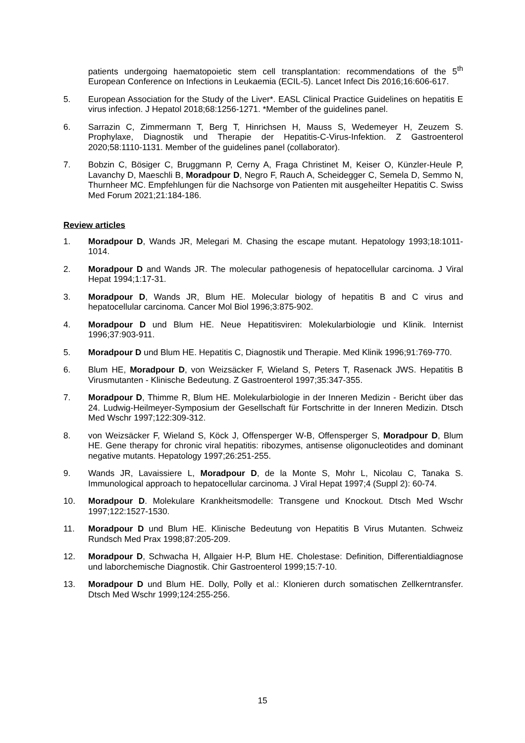patients undergoing haematopoietic stem cell transplantation: recommendations of the 5<sup>th</sup> European Conference on Infections in Leukaemia (ECIL-5). Lancet Infect Dis 2016;16:606-617.
5. European Association for the Study of the Liver*. EASL Clinical Practice Guidelines on hepatitis E virus infection. J Hepatol 2018;68:1256-1271. *Member of the guidelines panel.
6. Sarrazin C, Zimmermann T, Berg T, Hinrichsen H, Mauss S, Wedemeyer H, Zeuzem S. Prophylaxe, Diagnostik und Therapie der Hepatitis-C-Virus-Infektion. Z Gastroenterol 2020;58:1110-1131. Member of the guidelines panel (collaborator).
7. Bobzin C, Bösiger C, Bruggmann P, Cerny A, Fraga Christinet M, Keiser O, Künzler-Heule P, Lavanchy D, Maeschli B, Moradpour D, Negro F, Rauch A, Scheidegger C, Semela D, Semmo N, Thurnheer MC. Empfehlungen für die Nachsorge von Patienten mit ausgeheilter Hepatitis C. Swiss Med Forum 2021;21:184-186.
Review articles
1. Moradpour D, Wands JR, Melegari M. Chasing the escape mutant. Hepatology 1993;18:1011-1014.
2. Moradpour D and Wands JR. The molecular pathogenesis of hepatocellular carcinoma. J Viral Hepat 1994;1:17-31.
3. Moradpour D, Wands JR, Blum HE. Molecular biology of hepatitis B and C virus and hepatocellular carcinoma. Cancer Mol Biol 1996;3:875-902.
4. Moradpour D und Blum HE. Neue Hepatitisviren: Molekularbiologie und Klinik. Internist 1996;37:903-911.
5. Moradpour D und Blum HE. Hepatitis C, Diagnostik und Therapie. Med Klinik 1996;91:769-770.
6. Blum HE, Moradpour D, von Weizsäcker F, Wieland S, Peters T, Rasenack JWS. Hepatitis B Virusmutanten - Klinische Bedeutung. Z Gastroenterol 1997;35:347-355.
7. Moradpour D, Thimme R, Blum HE. Molekularbiologie in der Inneren Medizin - Bericht über das 24. Ludwig-Heilmeyer-Symposium der Gesellschaft für Fortschritte in der Inneren Medizin. Dtsch Med Wschr 1997;122:309-312.
8. von Weizsäcker F, Wieland S, Köck J, Offensperger W-B, Offensperger S, Moradpour D, Blum HE. Gene therapy for chronic viral hepatitis: ribozymes, antisense oligonucleotides and dominant negative mutants. Hepatology 1997;26:251-255.
9. Wands JR, Lavaissiere L, Moradpour D, de la Monte S, Mohr L, Nicolau C, Tanaka S. Immunological approach to hepatocellular carcinoma. J Viral Hepat 1997;4 (Suppl 2): 60-74.
10. Moradpour D. Molekulare Krankheitsmodelle: Transgene und Knockout. Dtsch Med Wschr 1997;122:1527-1530.
11. Moradpour D und Blum HE. Klinische Bedeutung von Hepatitis B Virus Mutanten. Schweiz Rundsch Med Prax 1998;87:205-209.
12. Moradpour D, Schwacha H, Allgaier H-P, Blum HE. Cholestase: Definition, Differentialdiagnose und laborchemische Diagnostik. Chir Gastroenterol 1999;15:7-10.
13. Moradpour D und Blum HE. Dolly, Polly et al.: Klonieren durch somatischen Zellkerntransfer. Dtsch Med Wschr 1999;124:255-256.
15